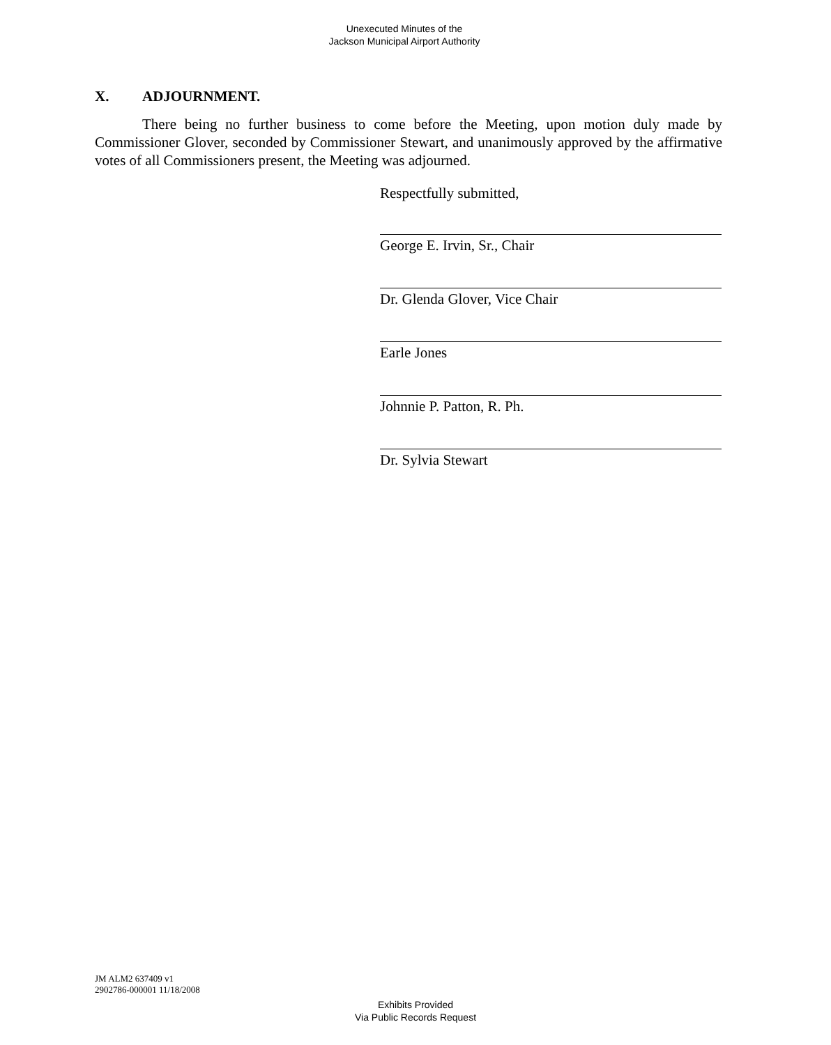Unexecuted Minutes of the
Jackson Municipal Airport Authority
X. ADJOURNMENT.
There being no further business to come before the Meeting, upon motion duly made by Commissioner Glover, seconded by Commissioner Stewart, and unanimously approved by the affirmative votes of all Commissioners present, the Meeting was adjourned.
Respectfully submitted,
George E. Irvin, Sr., Chair
Dr. Glenda Glover, Vice Chair
Earle Jones
Johnnie P. Patton, R. Ph.
Dr. Sylvia Stewart
JM ALM2 637409 v1
2902786-000001 11/18/2008
Exhibits Provided
Via Public Records Request